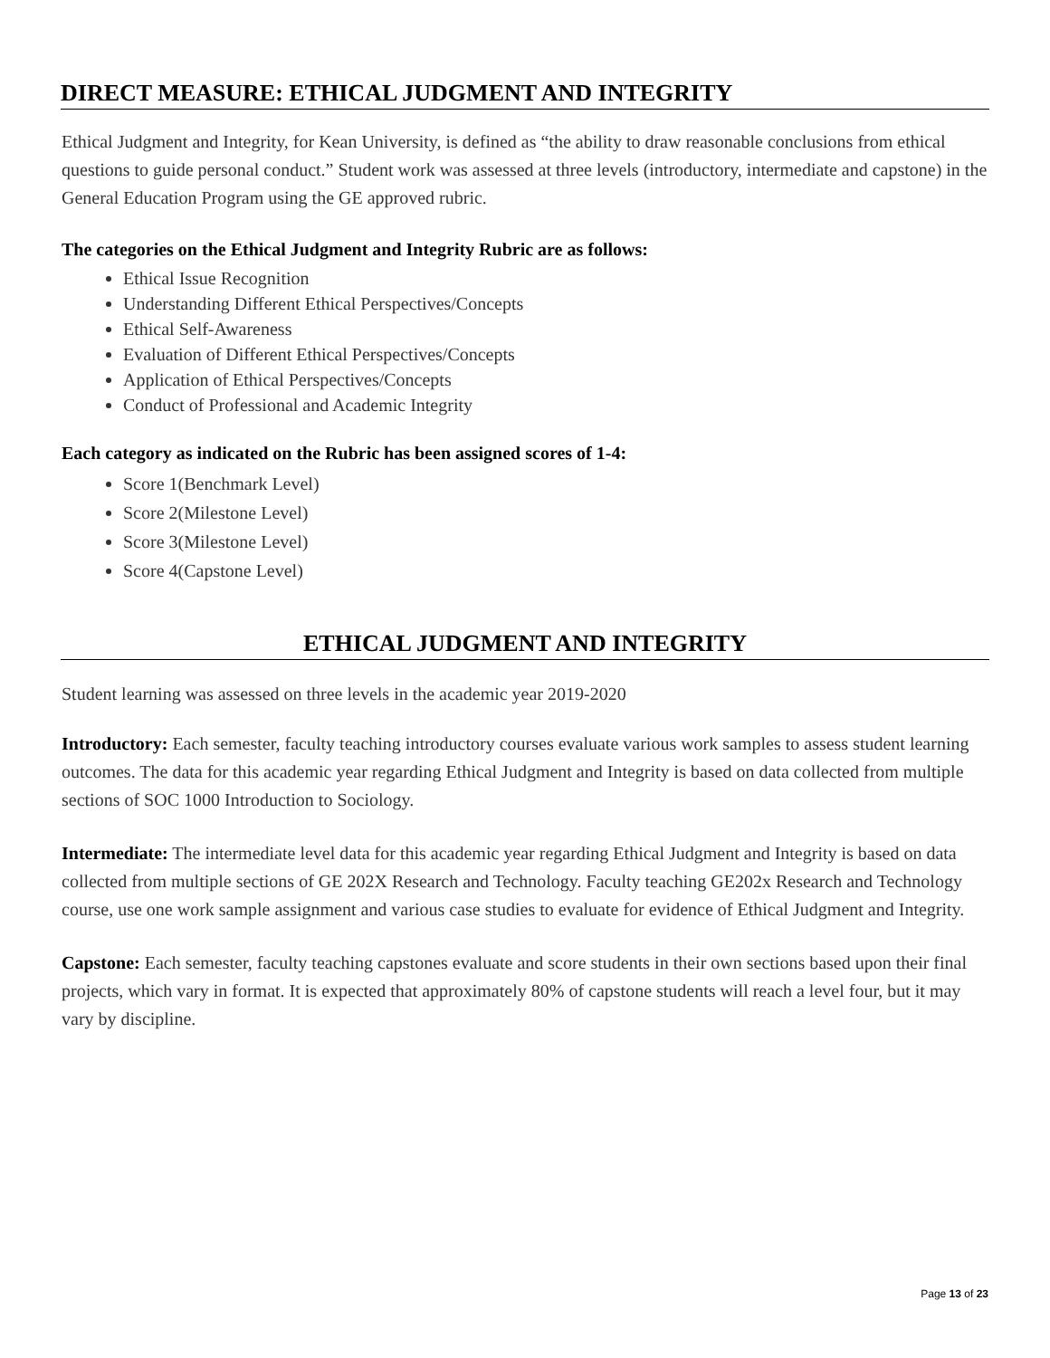DIRECT MEASURE: ETHICAL JUDGMENT AND INTEGRITY
Ethical Judgment and Integrity, for Kean University, is defined as “the ability to draw reasonable conclusions from ethical questions to guide personal conduct.” Student work was assessed at three levels (introductory, intermediate and capstone) in the General Education Program using the GE approved rubric.
The categories on the Ethical Judgment and Integrity Rubric are as follows:
Ethical Issue Recognition
Understanding Different Ethical Perspectives/Concepts
Ethical Self-Awareness
Evaluation of Different Ethical Perspectives/Concepts
Application of Ethical Perspectives/Concepts
Conduct of Professional and Academic Integrity
Each category as indicated on the Rubric has been assigned scores of 1-4:
Score 1(Benchmark Level)
Score 2(Milestone Level)
Score 3(Milestone Level)
Score 4(Capstone Level)
ETHICAL JUDGMENT AND INTEGRITY
Student learning was assessed on three levels in the academic year 2019-2020
Introductory: Each semester, faculty teaching introductory courses evaluate various work samples to assess student learning outcomes. The data for this academic year regarding Ethical Judgment and Integrity is based on data collected from multiple sections of SOC 1000 Introduction to Sociology.
Intermediate: The intermediate level data for this academic year regarding Ethical Judgment and Integrity is based on data collected from multiple sections of GE 202X Research and Technology. Faculty teaching GE202x Research and Technology course, use one work sample assignment and various case studies to evaluate for evidence of Ethical Judgment and Integrity.
Capstone: Each semester, faculty teaching capstones evaluate and score students in their own sections based upon their final projects, which vary in format. It is expected that approximately 80% of capstone students will reach a level four, but it may vary by discipline.
Page 13 of 23